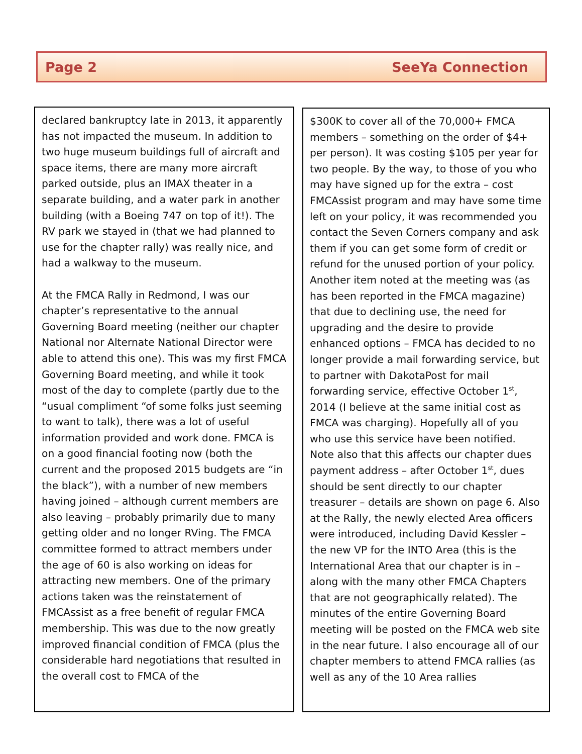Page 2 SeeYa Connection
declared bankruptcy late in 2013, it apparently has not impacted the museum. In addition to two huge museum buildings full of aircraft and space items, there are many more aircraft parked outside, plus an IMAX theater in a separate building, and a water park in another building (with a Boeing 747 on top of it!). The RV park we stayed in (that we had planned to use for the chapter rally) was really nice, and had a walkway to the museum.
At the FMCA Rally in Redmond, I was our chapter’s representative to the annual Governing Board meeting (neither our chapter National nor Alternate National Director were able to attend this one). This was my first FMCA Governing Board meeting, and while it took most of the day to complete (partly due to the “usual compliment “of some folks just seeming to want to talk), there was a lot of useful information provided and work done. FMCA is on a good financial footing now (both the current and the proposed 2015 budgets are “in the black”), with a number of new members having joined – although current members are also leaving – probably primarily due to many getting older and no longer RVing. The FMCA committee formed to attract members under the age of 60 is also working on ideas for attracting new members. One of the primary actions taken was the reinstatement of FMCAssist as a free benefit of regular FMCA membership. This was due to the now greatly improved financial condition of FMCA (plus the considerable hard negotiations that resulted in the overall cost to FMCA of the
$300K to cover all of the 70,000+ FMCA members – something on the order of $4+ per person). It was costing $105 per year for two people. By the way, to those of you who may have signed up for the extra – cost FMCAssist program and may have some time left on your policy, it was recommended you contact the Seven Corners company and ask them if you can get some form of credit or refund for the unused portion of your policy. Another item noted at the meeting was (as has been reported in the FMCA magazine) that due to declining use, the need for upgrading and the desire to provide enhanced options – FMCA has decided to no longer provide a mail forwarding service, but to partner with DakotaPost for mail forwarding service, effective October 1<sup>st</sup>, 2014 (I believe at the same initial cost as FMCA was charging). Hopefully all of you who use this service have been notified. Note also that this affects our chapter dues payment address – after October 1<sup>st</sup>, dues should be sent directly to our chapter treasurer – details are shown on page 6. Also at the Rally, the newly elected Area officers were introduced, including David Kessler – the new VP for the INTO Area (this is the International Area that our chapter is in – along with the many other FMCA Chapters that are not geographically related). The minutes of the entire Governing Board meeting will be posted on the FMCA web site in the near future. I also encourage all of our chapter members to attend FMCA rallies (as well as any of the 10 Area rallies